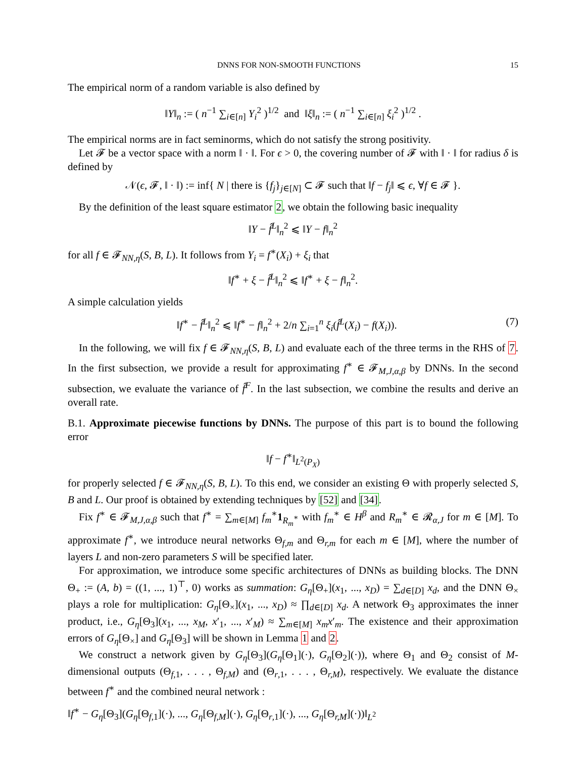DNNS FOR NON-SMOOTH FUNCTIONS 15
The empirical norm of a random variable is also defined by
‖Y‖<sub>n</sub> := ( n<sup>−1</sup> ∑<sub>i∈[n]</sub> Y<sub>i</sub><sup>2</sup> )<sup>1/2</sup> and ‖ξ‖<sub>n</sub> := ( n<sup>−1</sup> ∑<sub>i∈[n]</sub> ξ<sub>i</sub><sup>2</sup> )<sup>1/2</sup> .
The empirical norms are in fact seminorms, which do not satisfy the strong positivity.
Let 𝓕 be a vector space with a norm ‖ · ‖. For ϵ > 0, the covering number of 𝓕 with ‖ · ‖ for radius δ is defined by
𝒩(ϵ, 𝓕, ‖ · ‖) := inf{ N | there is {f<sub>j</sub>}<sub>j∈[N]</sub> ⊂ 𝓕 such that ‖f − f<sub>j</sub>‖ ⩽ ϵ, ∀f ∈ 𝓕 }.
By the definition of the least square estimator 2, we obtain the following basic inequality
‖Y − f̂<sup>L</sup>‖<sub>n</sub><sup>2</sup> ⩽ ‖Y − f‖<sub>n</sub><sup>2</sup>
for all f ∈ 𝓕<sub>NN,η</sub>(S, B, L). It follows from Y<sub>i</sub> = f<sup>∗</sup>(X<sub>i</sub>) + ξ<sub>i</sub> that
‖f<sup>∗</sup> + ξ − f̂<sup>L</sup>‖<sub>n</sub><sup>2</sup> ⩽ ‖f<sup>∗</sup> + ξ − f‖<sub>n</sub><sup>2</sup>.
A simple calculation yields
‖f<sup>∗</sup> − f̂<sup>L</sup>‖<sub>n</sub><sup>2</sup> ⩽ ‖f<sup>∗</sup> − f‖<sub>n</sub><sup>2</sup> + 2/n ∑<sub>i=1</sub><sup>n</sup> ξ<sub>i</sub>(f̂<sup>L</sup>(X<sub>i</sub>) − f(X<sub>i</sub>)). (7)
In the following, we will fix f ∈ 𝓕<sub>NN,η</sub>(S, B, L) and evaluate each of the three terms in the RHS of 7. In the first subsection, we provide a result for approximating f<sup>∗</sup> ∈ 𝓕<sub>M,J,α,β</sub> by DNNs. In the second subsection, we evaluate the variance of f̂<sup>F</sup>. In the last subsection, we combine the results and derive an overall rate.
B.1. Approximate piecewise functions by DNNs. The purpose of this part is to bound the following error
‖f − f<sup>∗</sup>‖<sub>L<sup>2</sup>(P<sub>X</sub>)</sub>
for properly selected f ∈ 𝓕<sub>NN,η</sub>(S, B, L). To this end, we consider an existing Θ with properly selected S, B and L. Our proof is obtained by extending techniques by [52] and [34].
Fix f<sup>∗</sup> ∈ 𝓕<sub>M,J,α,β</sub> such that f<sup>∗</sup> = ∑<sub>m∈[M]</sub> f<sub>m</sub><sup>∗</sup>1<sub>R<sub>m</sub><sup>∗</sup></sub> with f<sub>m</sub><sup>∗</sup> ∈ H<sup>β</sup> and R<sub>m</sub><sup>∗</sup> ∈ 𝓡<sub>α,J</sub> for m ∈ [M]. To approximate f<sup>∗</sup>, we introduce neural networks Θ<sub>f,m</sub> and Θ<sub>r,m</sub> for each m ∈ [M], where the number of layers L and non-zero parameters S will be specified later.
For approximation, we introduce some specific architectures of DNNs as building blocks. The DNN Θ<sub>+</sub> := (A, b) = ((1, ..., 1)<sup>⊤</sup>, 0) works as summation: G<sub>η</sub>[Θ<sub>+</sub>](x<sub>1</sub>, ..., x<sub>D</sub>) = ∑<sub>d∈[D]</sub> x<sub>d</sub>, and the DNN Θ<sub>×</sub> plays a role for multiplication: G<sub>η</sub>[Θ<sub>×</sub>](x<sub>1</sub>, ..., x<sub>D</sub>) ≈ ∏<sub>d∈[D]</sub> x<sub>d</sub>. A network Θ<sub>3</sub> approximates the inner product, i.e., G<sub>η</sub>[Θ<sub>3</sub>](x<sub>1</sub>, ..., x<sub>M</sub>, x′<sub>1</sub>, ..., x′<sub>M</sub>) ≈ ∑<sub>m∈[M]</sub> x<sub>m</sub>x′<sub>m</sub>. The existence and their approximation errors of G<sub>η</sub>[Θ<sub>×</sub>] and G<sub>η</sub>[Θ<sub>3</sub>] will be shown in Lemma 1 and 2.
We construct a network given by G<sub>η</sub>[Θ<sub>3</sub>](G<sub>η</sub>[Θ<sub>1</sub>](·), G<sub>η</sub>[Θ<sub>2</sub>](·)), where Θ<sub>1</sub> and Θ<sub>2</sub> consist of M-dimensional outputs (Θ<sub>f,1</sub>, . . . , Θ<sub>f,M</sub>) and (Θ<sub>r,1</sub>, . . . , Θ<sub>r,M</sub>), respectively. We evaluate the distance between f<sup>∗</sup> and the combined neural network :
‖f<sup>∗</sup> − G<sub>η</sub>[Θ<sub>3</sub>](G<sub>η</sub>[Θ<sub>f,1</sub>](·), ..., G<sub>η</sub>[Θ<sub>f,M</sub>](·), G<sub>η</sub>[Θ<sub>r,1</sub>](·), ..., G<sub>η</sub>[Θ<sub>r,M</sub>](·))‖<sub>L<sup>2</sup></sub>